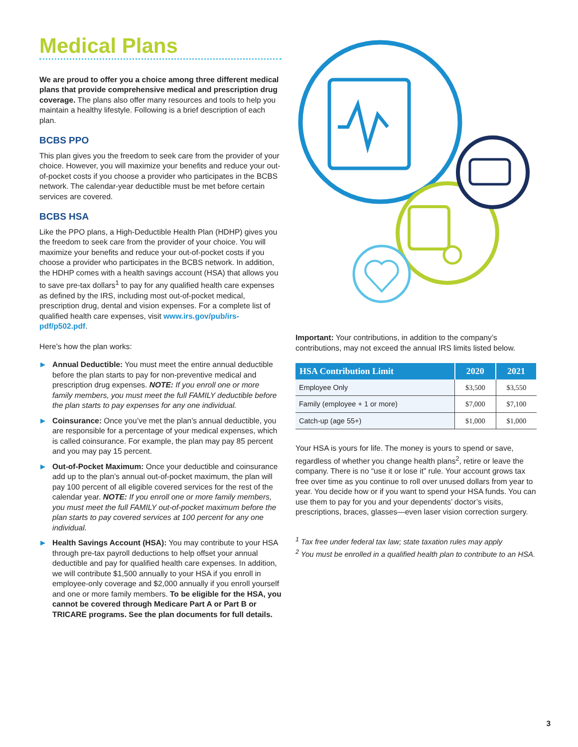Medical Plans
We are proud to offer you a choice among three different medical plans that provide comprehensive medical and prescription drug coverage. The plans also offer many resources and tools to help you maintain a healthy lifestyle. Following is a brief description of each plan.
BCBS PPO
This plan gives you the freedom to seek care from the provider of your choice. However, you will maximize your benefits and reduce your out-of-pocket costs if you choose a provider who participates in the BCBS network. The calendar-year deductible must be met before certain services are covered.
BCBS HSA
Like the PPO plans, a High-Deductible Health Plan (HDHP) gives you the freedom to seek care from the provider of your choice. You will maximize your benefits and reduce your out-of-pocket costs if you choose a provider who participates in the BCBS network. In addition, the HDHP comes with a health savings account (HSA) that allows you to save pre-tax dollars<sup>1</sup> to pay for any qualified health care expenses as defined by the IRS, including most out-of-pocket medical, prescription drug, dental and vision expenses. For a complete list of qualified health care expenses, visit www.irs.gov/pub/irs-pdf/p502.pdf.
Here’s how the plan works:
▶ Annual Deductible: You must meet the entire annual deductible before the plan starts to pay for non-preventive medical and prescription drug expenses. NOTE: If you enroll one or more family members, you must meet the full FAMILY deductible before the plan starts to pay expenses for any one individual.
▶ Coinsurance: Once you’ve met the plan’s annual deductible, you are responsible for a percentage of your medical expenses, which is called coinsurance. For example, the plan may pay 85 percent and you may pay 15 percent.
▶ Out-of-Pocket Maximum: Once your deductible and coinsurance add up to the plan’s annual out-of-pocket maximum, the plan will pay 100 percent of all eligible covered services for the rest of the calendar year. NOTE: If you enroll one or more family members, you must meet the full FAMILY out-of-pocket maximum before the plan starts to pay covered services at 100 percent for any one individual.
▶ Health Savings Account (HSA): You may contribute to your HSA through pre-tax payroll deductions to help offset your annual deductible and pay for qualified health care expenses. In addition, we will contribute $1,500 annually to your HSA if you enroll in employee-only coverage and $2,000 annually if you enroll yourself and one or more family members. To be eligible for the HSA, you cannot be covered through Medicare Part A or Part B or TRICARE programs. See the plan documents for full details.
Important: Your contributions, in addition to the company’s contributions, may not exceed the annual IRS limits listed below.
| HSA Contribution Limit | 2020 | 2021 |
| --- | --- | --- |
| Employee Only | $3,500 | $3,550 |
| Family (employee + 1 or more) | $7,000 | $7,100 |
| Catch-up (age 55+) | $1,000 | $1,000 |
Your HSA is yours for life. The money is yours to spend or save, regardless of whether you change health plans<sup>2</sup>, retire or leave the company. There is no “use it or lose it” rule. Your account grows tax free over time as you continue to roll over unused dollars from year to year. You decide how or if you want to spend your HSA funds. You can use them to pay for you and your dependents’ doctor’s visits, prescriptions, braces, glasses—even laser vision correction surgery.
<sup>1</sup> Tax free under federal tax law; state taxation rules may apply
<sup>2</sup> You must be enrolled in a qualified health plan to contribute to an HSA.
3